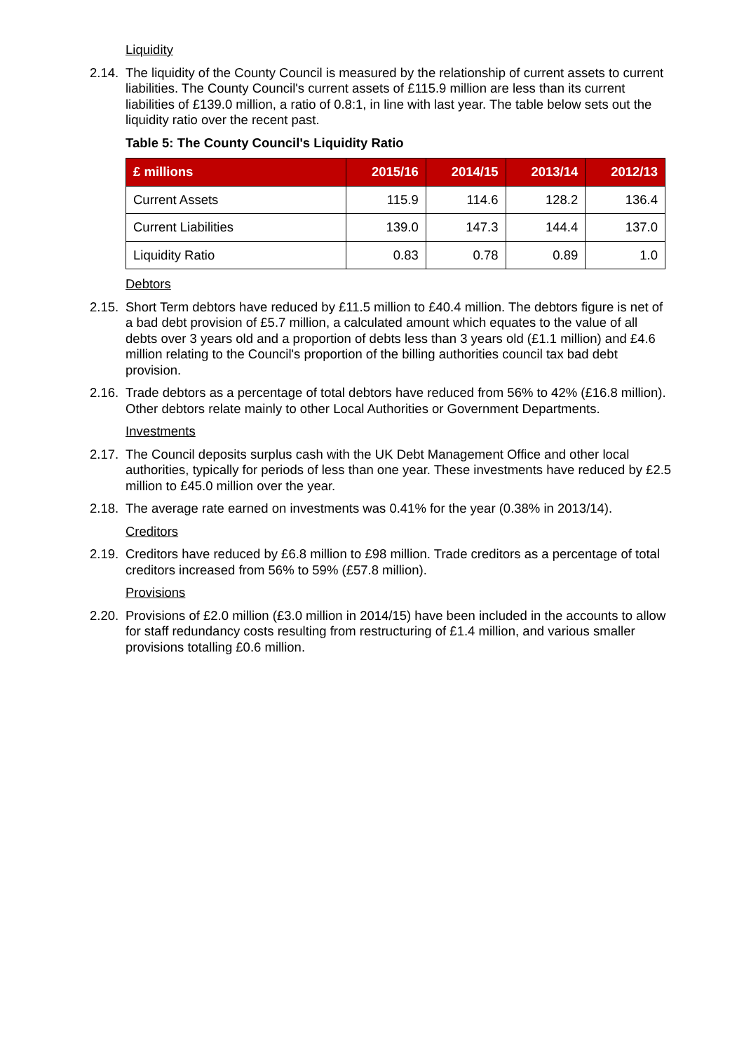Liquidity
2.14.
The liquidity of the County Council is measured by the relationship of current assets to current liabilities. The County Council's current assets of £115.9 million are less than its current liabilities of £139.0 million, a ratio of 0.8:1, in line with last year. The table below sets out the liquidity ratio over the recent past.
Table 5: The County Council's Liquidity Ratio
| £ millions | 2015/16 | 2014/15 | 2013/14 | 2012/13 |
| --- | --- | --- | --- | --- |
| Current Assets | 115.9 | 114.6 | 128.2 | 136.4 |
| Current Liabilities | 139.0 | 147.3 | 144.4 | 137.0 |
| Liquidity Ratio | 0.83 | 0.78 | 0.89 | 1.0 |
Debtors
2.15.
Short Term debtors have reduced by £11.5 million to £40.4 million. The debtors figure is net of a bad debt provision of £5.7 million, a calculated amount which equates to the value of all debts over 3 years old and a proportion of debts less than 3 years old (£1.1 million) and £4.6 million relating to the Council's proportion of the billing authorities council tax bad debt provision.
2.16.
Trade debtors as a percentage of total debtors have reduced from 56% to 42% (£16.8 million). Other debtors relate mainly to other Local Authorities or Government Departments.
Investments
2.17.
The Council deposits surplus cash with the UK Debt Management Office and other local authorities, typically for periods of less than one year. These investments have reduced by £2.5 million to £45.0 million over the year.
2.18.
The average rate earned on investments was 0.41% for the year (0.38% in 2013/14).
Creditors
2.19.
Creditors have reduced by £6.8 million to £98 million. Trade creditors as a percentage of total creditors increased from 56% to 59% (£57.8 million).
Provisions
2.20.
Provisions of £2.0 million (£3.0 million in 2014/15) have been included in the accounts to allow for staff redundancy costs resulting from restructuring of £1.4 million, and various smaller provisions totalling £0.6 million.